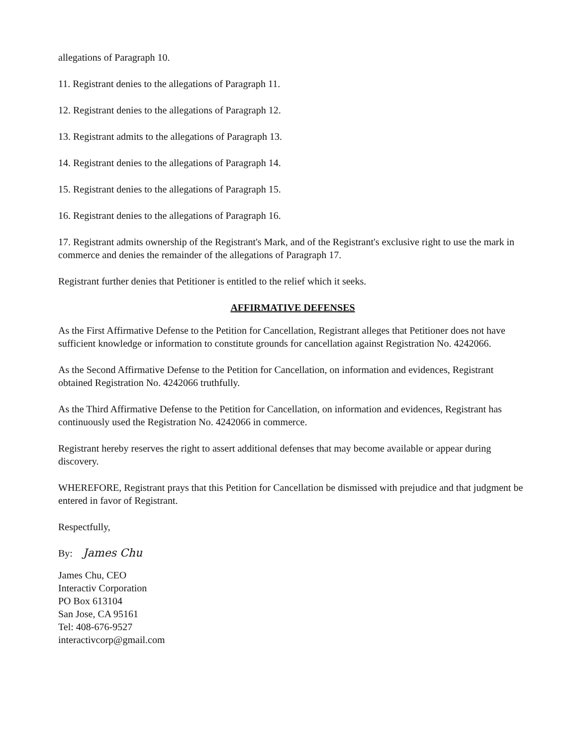allegations of Paragraph 10.
11. Registrant denies to the allegations of Paragraph 11.
12. Registrant denies to the allegations of Paragraph 12.
13. Registrant admits to the allegations of Paragraph 13.
14. Registrant denies to the allegations of Paragraph 14.
15. Registrant denies to the allegations of Paragraph 15.
16. Registrant denies to the allegations of Paragraph 16.
17. Registrant admits ownership of the Registrant's Mark, and of the Registrant's exclusive right to use the mark in commerce and denies the remainder of the allegations of Paragraph 17.
Registrant further denies that Petitioner is entitled to the relief which it seeks.
AFFIRMATIVE DEFENSES
As the First Affirmative Defense to the Petition for Cancellation, Registrant alleges that Petitioner does not have sufficient knowledge or information to constitute grounds for cancellation against Registration No. 4242066.
As the Second Affirmative Defense to the Petition for Cancellation, on information and evidences, Registrant obtained Registration No. 4242066 truthfully.
As the Third Affirmative Defense to the Petition for Cancellation, on information and evidences, Registrant has continuously used the Registration No. 4242066 in commerce.
Registrant hereby reserves the right to assert additional defenses that may become available or appear during discovery.
WHEREFORE, Registrant prays that this Petition for Cancellation be dismissed with prejudice and that judgment be entered in favor of Registrant.
Respectfully,
By: James Chu
James Chu, CEO
Interactiv Corporation
PO Box 613104
San Jose, CA 95161
Tel: 408-676-9527
interactivcorp@gmail.com